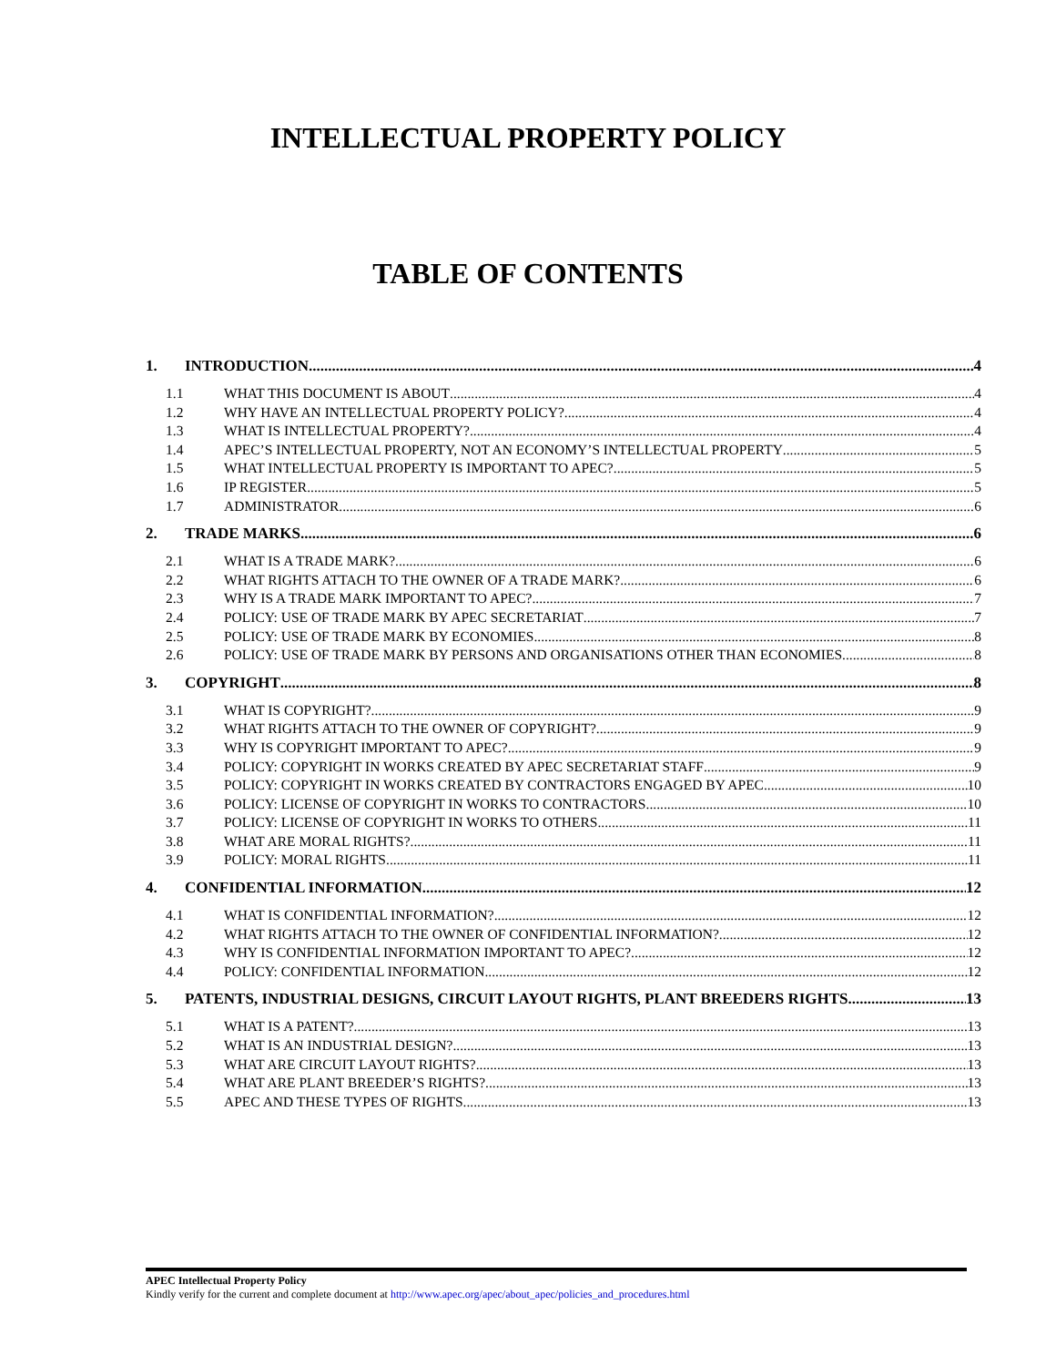INTELLECTUAL PROPERTY POLICY
TABLE OF CONTENTS
1. INTRODUCTION 4
1.1 WHAT THIS DOCUMENT IS ABOUT 4
1.2 WHY HAVE AN INTELLECTUAL PROPERTY POLICY? 4
1.3 WHAT IS INTELLECTUAL PROPERTY? 4
1.4 APEC’S INTELLECTUAL PROPERTY, NOT AN ECONOMY’S INTELLECTUAL PROPERTY 5
1.5 WHAT INTELLECTUAL PROPERTY IS IMPORTANT TO APEC? 5
1.6 IP REGISTER 5
1.7 ADMINISTRATOR 6
2. TRADE MARKS 6
2.1 WHAT IS A TRADE MARK? 6
2.2 WHAT RIGHTS ATTACH TO THE OWNER OF A TRADE MARK? 6
2.3 WHY IS A TRADE MARK IMPORTANT TO APEC? 7
2.4 POLICY: USE OF TRADE MARK BY APEC SECRETARIAT 7
2.5 POLICY: USE OF TRADE MARK BY ECONOMIES 8
2.6 POLICY: USE OF TRADE MARK BY PERSONS AND ORGANISATIONS OTHER THAN ECONOMIES 8
3. COPYRIGHT 8
3.1 WHAT IS COPYRIGHT? 9
3.2 WHAT RIGHTS ATTACH TO THE OWNER OF COPYRIGHT? 9
3.3 WHY IS COPYRIGHT IMPORTANT TO APEC? 9
3.4 POLICY: COPYRIGHT IN WORKS CREATED BY APEC SECRETARIAT STAFF 9
3.5 POLICY: COPYRIGHT IN WORKS CREATED BY CONTRACTORS ENGAGED BY APEC 10
3.6 POLICY: LICENSE OF COPYRIGHT IN WORKS TO CONTRACTORS 10
3.7 POLICY: LICENSE OF COPYRIGHT IN WORKS TO OTHERS 11
3.8 WHAT ARE MORAL RIGHTS? 11
3.9 POLICY: MORAL RIGHTS 11
4. CONFIDENTIAL INFORMATION 12
4.1 WHAT IS CONFIDENTIAL INFORMATION? 12
4.2 WHAT RIGHTS ATTACH TO THE OWNER OF CONFIDENTIAL INFORMATION? 12
4.3 WHY IS CONFIDENTIAL INFORMATION IMPORTANT TO APEC? 12
4.4 POLICY: CONFIDENTIAL INFORMATION 12
5. PATENTS, INDUSTRIAL DESIGNS, CIRCUIT LAYOUT RIGHTS, PLANT BREEDERS RIGHTS 13
5.1 WHAT IS A PATENT? 13
5.2 WHAT IS AN INDUSTRIAL DESIGN? 13
5.3 WHAT ARE CIRCUIT LAYOUT RIGHTS? 13
5.4 WHAT ARE PLANT BREEDER’S RIGHTS? 13
5.5 APEC AND THESE TYPES OF RIGHTS 13
APEC Intellectual Property Policy
Kindly verify for the current and complete document at http://www.apec.org/apec/about_apec/policies_and_procedures.html